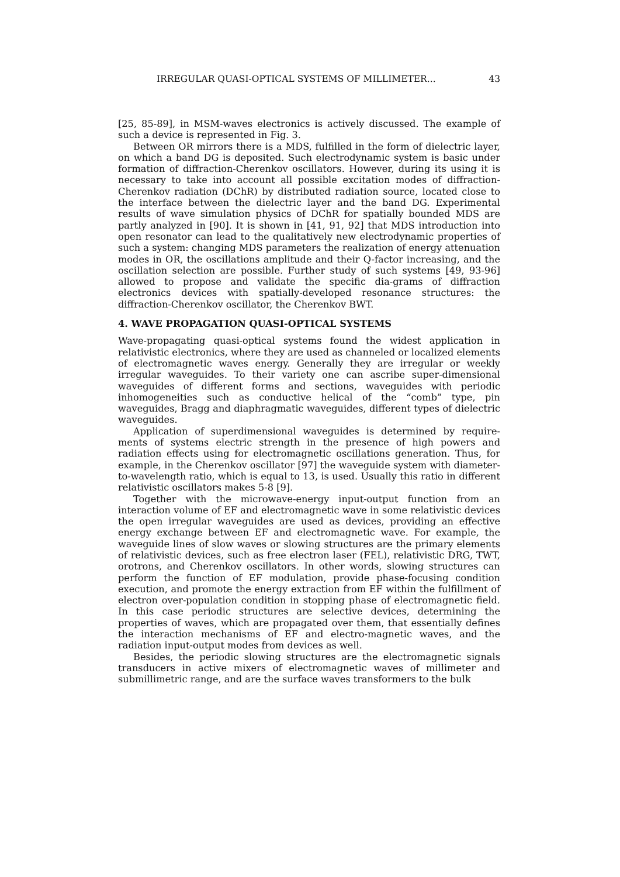IRREGULAR QUASI-OPTICAL SYSTEMS OF MILLIMETER... 43
[25, 85-89], in MSM-waves electronics is actively discussed. The example of such a device is represented in Fig. 3.
Between OR mirrors there is a MDS, fulfilled in the form of dielectric layer, on which a band DG is deposited. Such electrodynamic system is basic under formation of diffraction-Cherenkov oscillators. However, during its using it is necessary to take into account all possible excitation modes of diffraction-Cherenkov radiation (DChR) by distributed radiation source, located close to the interface between the dielectric layer and the band DG. Experimental results of wave simulation physics of DChR for spatially bounded MDS are partly analyzed in [90]. It is shown in [41, 91, 92] that MDS introduction into open resonator can lead to the qualitatively new electrodynamic properties of such a system: changing MDS parameters the realization of energy attenuation modes in OR, the oscillations amplitude and their Q-factor increasing, and the oscillation selection are possible. Further study of such systems [49, 93-96] allowed to propose and validate the specific dia-grams of diffraction electronics devices with spatially-developed resonance structures: the diffraction-Cherenkov oscillator, the Cherenkov BWT.
4. WAVE PROPAGATION QUASI-OPTICAL SYSTEMS
Wave-propagating quasi-optical systems found the widest application in relativistic electronics, where they are used as channeled or localized elements of electromagnetic waves energy. Generally they are irregular or weekly irregular waveguides. To their variety one can ascribe super-dimensional waveguides of different forms and sections, waveguides with periodic inhomogeneities such as conductive helical of the “comb” type, pin waveguides, Bragg and diaphragmatic waveguides, different types of dielectric waveguides.
Application of superdimensional waveguides is determined by require-ments of systems electric strength in the presence of high powers and radiation effects using for electromagnetic oscillations generation. Thus, for example, in the Cherenkov oscillator [97] the waveguide system with diameter-to-wavelength ratio, which is equal to 13, is used. Usually this ratio in different relativistic oscillators makes 5-8 [9].
Together with the microwave-energy input-output function from an interaction volume of EF and electromagnetic wave in some relativistic devices the open irregular waveguides are used as devices, providing an effective energy exchange between EF and electromagnetic wave. For example, the waveguide lines of slow waves or slowing structures are the primary elements of relativistic devices, such as free electron laser (FEL), relativistic DRG, TWT, orotrons, and Cherenkov oscillators. In other words, slowing structures can perform the function of EF modulation, provide phase-focusing condition execution, and promote the energy extraction from EF within the fulfillment of electron over-population condition in stopping phase of electromagnetic field. In this case periodic structures are selective devices, determining the properties of waves, which are propagated over them, that essentially defines the interaction mechanisms of EF and electro-magnetic waves, and the radiation input-output modes from devices as well.
Besides, the periodic slowing structures are the electromagnetic signals transducers in active mixers of electromagnetic waves of millimeter and submillimetric range, and are the surface waves transformers to the bulk